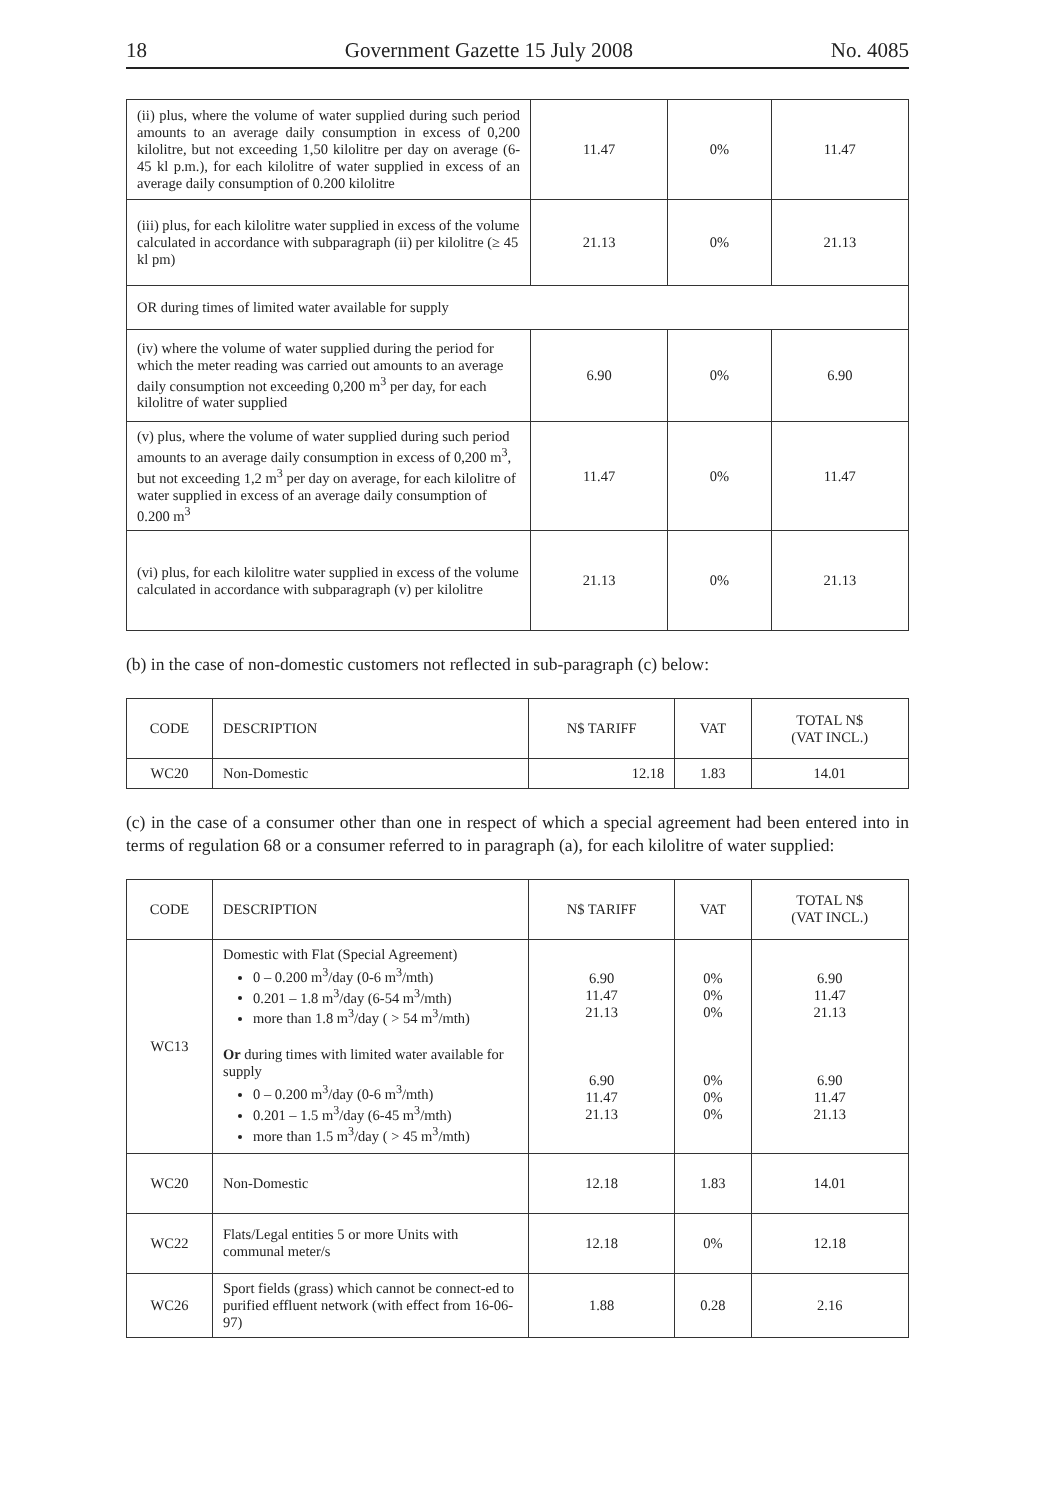18 Government Gazette 15 July 2008 No. 4085
| (ii) plus, where the volume of water supplied during such period amounts to an average daily consumption in excess of 0,200 kilolitre, but not exceeding 1,50 kilolitre per day on average (6-45 kl p.m.), for each kilolitre of water supplied in excess of an average daily consumption of 0.200 kilolitre | 11.47 | 0% | 11.47 |
| (iii) plus, for each kilolitre water supplied in excess of the volume calculated in accordance with subparagraph (ii) per kilolitre (≥ 45 kl pm) | 21.13 | 0% | 21.13 |
| OR during times of limited water available for supply | | | |
| (iv) where the volume of water supplied during the period for which the meter reading was carried out amounts to an average daily consumption not exceeding 0,200 m<sup>3</sup> per day, for each kilolitre of water supplied | 6.90 | 0% | 6.90 |
| (v) plus, where the volume of water supplied during such period amounts to an average daily consumption in excess of 0,200 m<sup>3</sup>, but not exceeding 1,2 m<sup>3</sup> per day on average, for each kilolitre of water supplied in excess of an average daily consumption of 0.200 m<sup>3</sup> | 11.47 | 0% | 11.47 |
| (vi) plus, for each kilolitre water supplied in excess of the volume calculated in accordance with subparagraph (v) per kilolitre | 21.13 | 0% | 21.13 |
(b) in the case of non-domestic customers not reflected in sub-paragraph (c) below:
| CODE | DESCRIPTION | N$ TARIFF | VAT | TOTAL N$ (VAT INCL.) |
| --- | --- | --- | --- | --- |
| WC20 | Non-Domestic | 12.18 | 1.83 | 14.01 |
(c) in the case of a consumer other than one in respect of which a special agreement had been entered into in terms of regulation 68 or a consumer referred to in paragraph (a), for each kilolitre of water supplied:
| CODE | DESCRIPTION | N$ TARIFF | VAT | TOTAL N$ (VAT INCL.) |
| --- | --- | --- | --- | --- |
| WC13 | Domestic with Flat (Special Agreement) 0 – 0.200 m<sup>3</sup>/day (0-6 m<sup>3</sup>/mth) 0.201 – 1.8 m<sup>3</sup>/day (6-54 m<sup>3</sup>/mth) more than 1.8 m<sup>3</sup>/day ( > 54 m<sup>3</sup>/mth) Or during times with limited water available for supply 0 – 0.200 m<sup>3</sup>/day (0-6 m<sup>3</sup>/mth) 0.201 – 1.5 m<sup>3</sup>/day (6-45 m<sup>3</sup>/mth) more than 1.5 m<sup>3</sup>/day ( > 45 m<sup>3</sup>/mth) | 6.90 11.47 21.13 6.90 11.47 21.13 | 0% 0% 0% 0% 0% 0% | 6.90 11.47 21.13 6.90 11.47 21.13 |
| WC20 | Non-Domestic | 12.18 | 1.83 | 14.01 |
| WC22 | Flats/Legal entities 5 or more Units with communal meter/s | 12.18 | 0% | 12.18 |
| WC26 | Sport fields (grass) which cannot be connect-ed to purified effluent network (with effect from 16-06-97) | 1.88 | 0.28 | 2.16 |